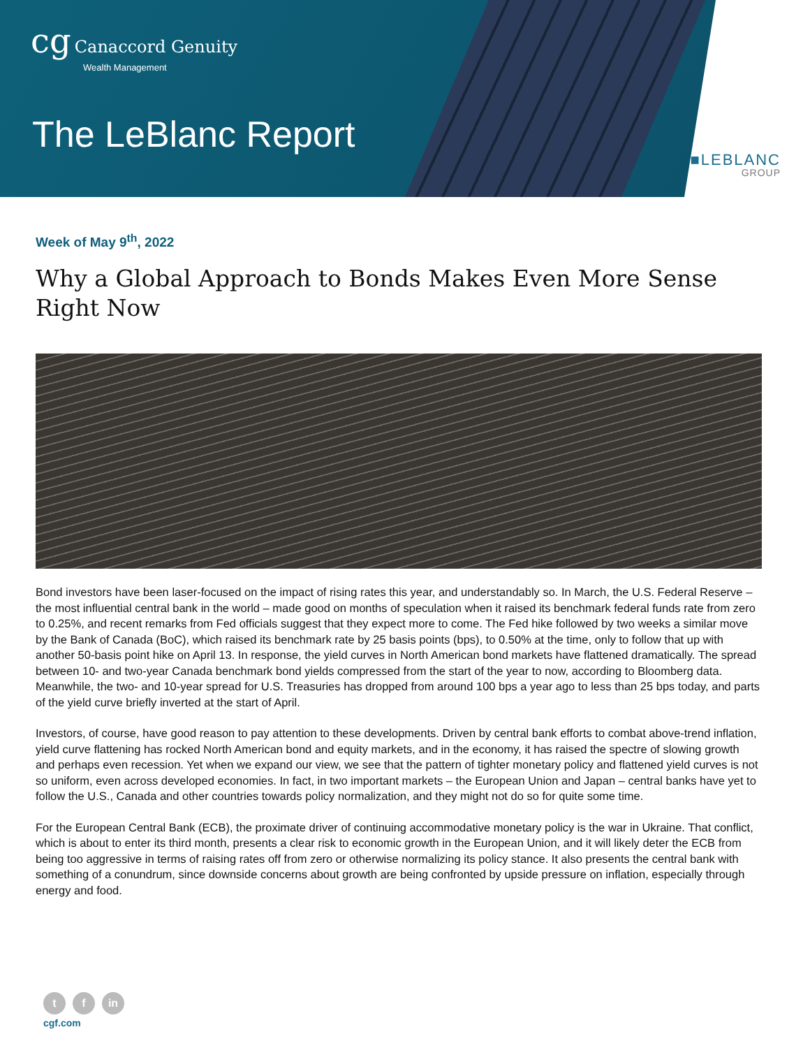cg Canaccord Genuity
Wealth Management
The LeBlanc Report
■LEBLANC
GROUP
Week of May 9<sup>th</sup>, 2022
Why a Global Approach to Bonds Makes Even More Sense Right Now
Bond investors have been laser-focused on the impact of rising rates this year, and understandably so. In March, the U.S. Federal Reserve – the most influential central bank in the world – made good on months of speculation when it raised its benchmark federal funds rate from zero to 0.25%, and recent remarks from Fed officials suggest that they expect more to come. The Fed hike followed by two weeks a similar move by the Bank of Canada (BoC), which raised its benchmark rate by 25 basis points (bps), to 0.50% at the time, only to follow that up with another 50-basis point hike on April 13. In response, the yield curves in North American bond markets have flattened dramatically. The spread between 10- and two-year Canada benchmark bond yields compressed from the start of the year to now, according to Bloomberg data. Meanwhile, the two- and 10-year spread for U.S. Treasuries has dropped from around 100 bps a year ago to less than 25 bps today, and parts of the yield curve briefly inverted at the start of April.
Investors, of course, have good reason to pay attention to these developments. Driven by central bank efforts to combat above-trend inflation, yield curve flattening has rocked North American bond and equity markets, and in the economy, it has raised the spectre of slowing growth and perhaps even recession. Yet when we expand our view, we see that the pattern of tighter monetary policy and flattened yield curves is not so uniform, even across developed economies. In fact, in two important markets – the European Union and Japan – central banks have yet to follow the U.S., Canada and other countries towards policy normalization, and they might not do so for quite some time.
For the European Central Bank (ECB), the proximate driver of continuing accommodative monetary policy is the war in Ukraine. That conflict, which is about to enter its third month, presents a clear risk to economic growth in the European Union, and it will likely deter the ECB from being too aggressive in terms of raising rates off from zero or otherwise normalizing its policy stance. It also presents the central bank with something of a conundrum, since downside concerns about growth are being confronted by upside pressure on inflation, especially through energy and food.
t f in
cgf.com